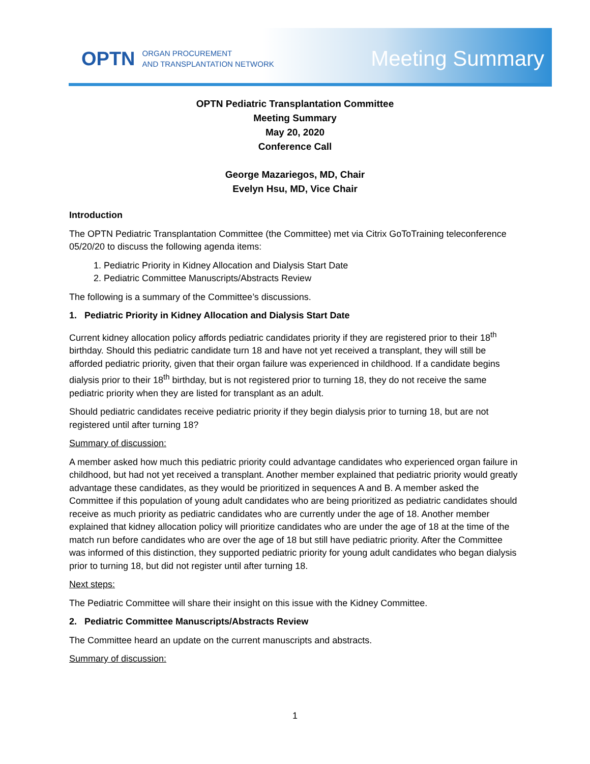OPTN ORGAN PROCUREMENT
AND TRANSPLANTATION NETWORK Meeting Summary
OPTN Pediatric Transplantation Committee
Meeting Summary
May 20, 2020
Conference Call
George Mazariegos, MD, Chair
Evelyn Hsu, MD, Vice Chair
Introduction
The OPTN Pediatric Transplantation Committee (the Committee) met via Citrix GoToTraining teleconference 05/20/20 to discuss the following agenda items:
1. Pediatric Priority in Kidney Allocation and Dialysis Start Date
2. Pediatric Committee Manuscripts/Abstracts Review
The following is a summary of the Committee’s discussions.
1. Pediatric Priority in Kidney Allocation and Dialysis Start Date
Current kidney allocation policy affords pediatric candidates priority if they are registered prior to their 18<sup>th</sup> birthday. Should this pediatric candidate turn 18 and have not yet received a transplant, they will still be afforded pediatric priority, given that their organ failure was experienced in childhood. If a candidate begins dialysis prior to their 18<sup>th</sup> birthday, but is not registered prior to turning 18, they do not receive the same pediatric priority when they are listed for transplant as an adult.
Should pediatric candidates receive pediatric priority if they begin dialysis prior to turning 18, but are not registered until after turning 18?
Summary of discussion:
A member asked how much this pediatric priority could advantage candidates who experienced organ failure in childhood, but had not yet received a transplant. Another member explained that pediatric priority would greatly advantage these candidates, as they would be prioritized in sequences A and B. A member asked the Committee if this population of young adult candidates who are being prioritized as pediatric candidates should receive as much priority as pediatric candidates who are currently under the age of 18. Another member explained that kidney allocation policy will prioritize candidates who are under the age of 18 at the time of the match run before candidates who are over the age of 18 but still have pediatric priority. After the Committee was informed of this distinction, they supported pediatric priority for young adult candidates who began dialysis prior to turning 18, but did not register until after turning 18.
Next steps:
The Pediatric Committee will share their insight on this issue with the Kidney Committee.
2. Pediatric Committee Manuscripts/Abstracts Review
The Committee heard an update on the current manuscripts and abstracts.
Summary of discussion:
1